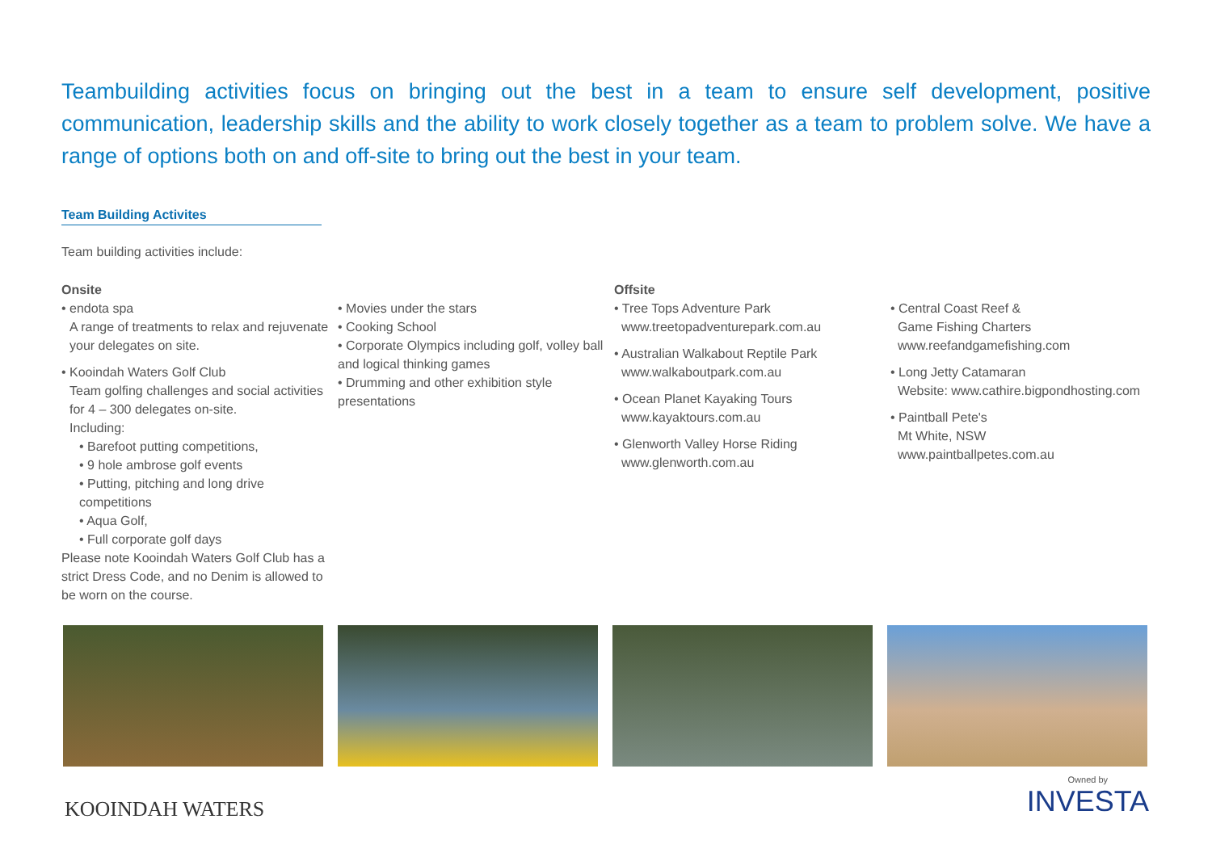Teambuilding activities focus on bringing out the best in a team to ensure self development, positive communication, leadership skills and the ability to work closely together as a team to problem solve. We have a range of options both on and off-site to bring out the best in your team.
Team Building Activites
Team building activities include:
Onsite
• endota spa
A range of treatments to relax and rejuvenate your delegates on site.
• Kooindah Waters Golf Club
Team golfing challenges and social activities for 4 – 300 delegates on-site.
Including:
• Barefoot putting competitions,
• 9 hole ambrose golf events
• Putting, pitching and long drive competitions
• Aqua Golf,
• Full corporate golf days
Please note Kooindah Waters Golf Club has a strict Dress Code, and no Denim is allowed to be worn on the course.
• Movies under the stars
• Cooking School
• Corporate Olympics including golf, volley ball and logical thinking games
• Drumming and other exhibition style presentations
Offsite
• Tree Tops Adventure Park
www.treetopadventurepark.com.au
• Australian Walkabout Reptile Park
www.walkaboutpark.com.au
• Ocean Planet Kayaking Tours
www.kayaktours.com.au
• Glenworth Valley Horse Riding
www.glenworth.com.au
• Central Coast Reef &
Game Fishing Charters
www.reefandgamefishing.com
• Long Jetty Catamaran
Website: www.cathire.bigpondhosting.com
• Paintball Pete's
Mt White, NSW
www.paintballpetes.com.au
KOOINDAH WATERS
Owned by
INVESTA